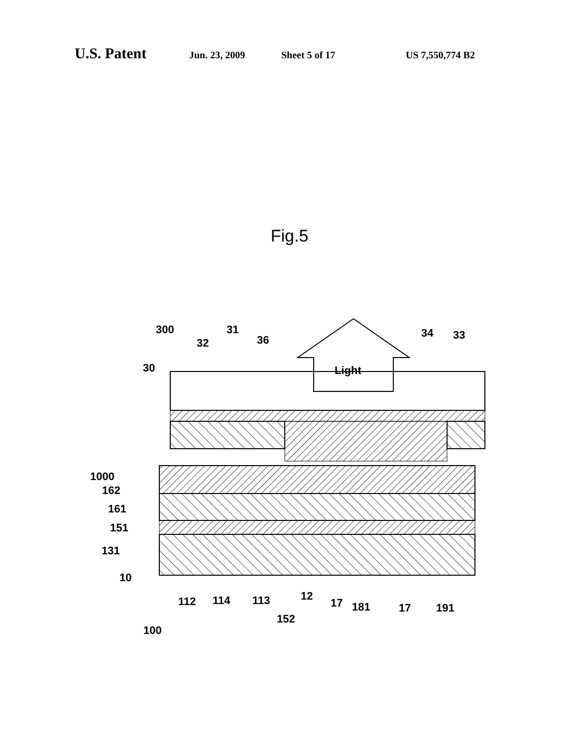U.S. Patent Jun. 23, 2009 Sheet 5 of 17 US 7,550,774 B2
Fig.5
Light
300
31
32
36
34
33
30
1000
162
161
151
131
10
112
114
113
12
17
181
17
191
152
100